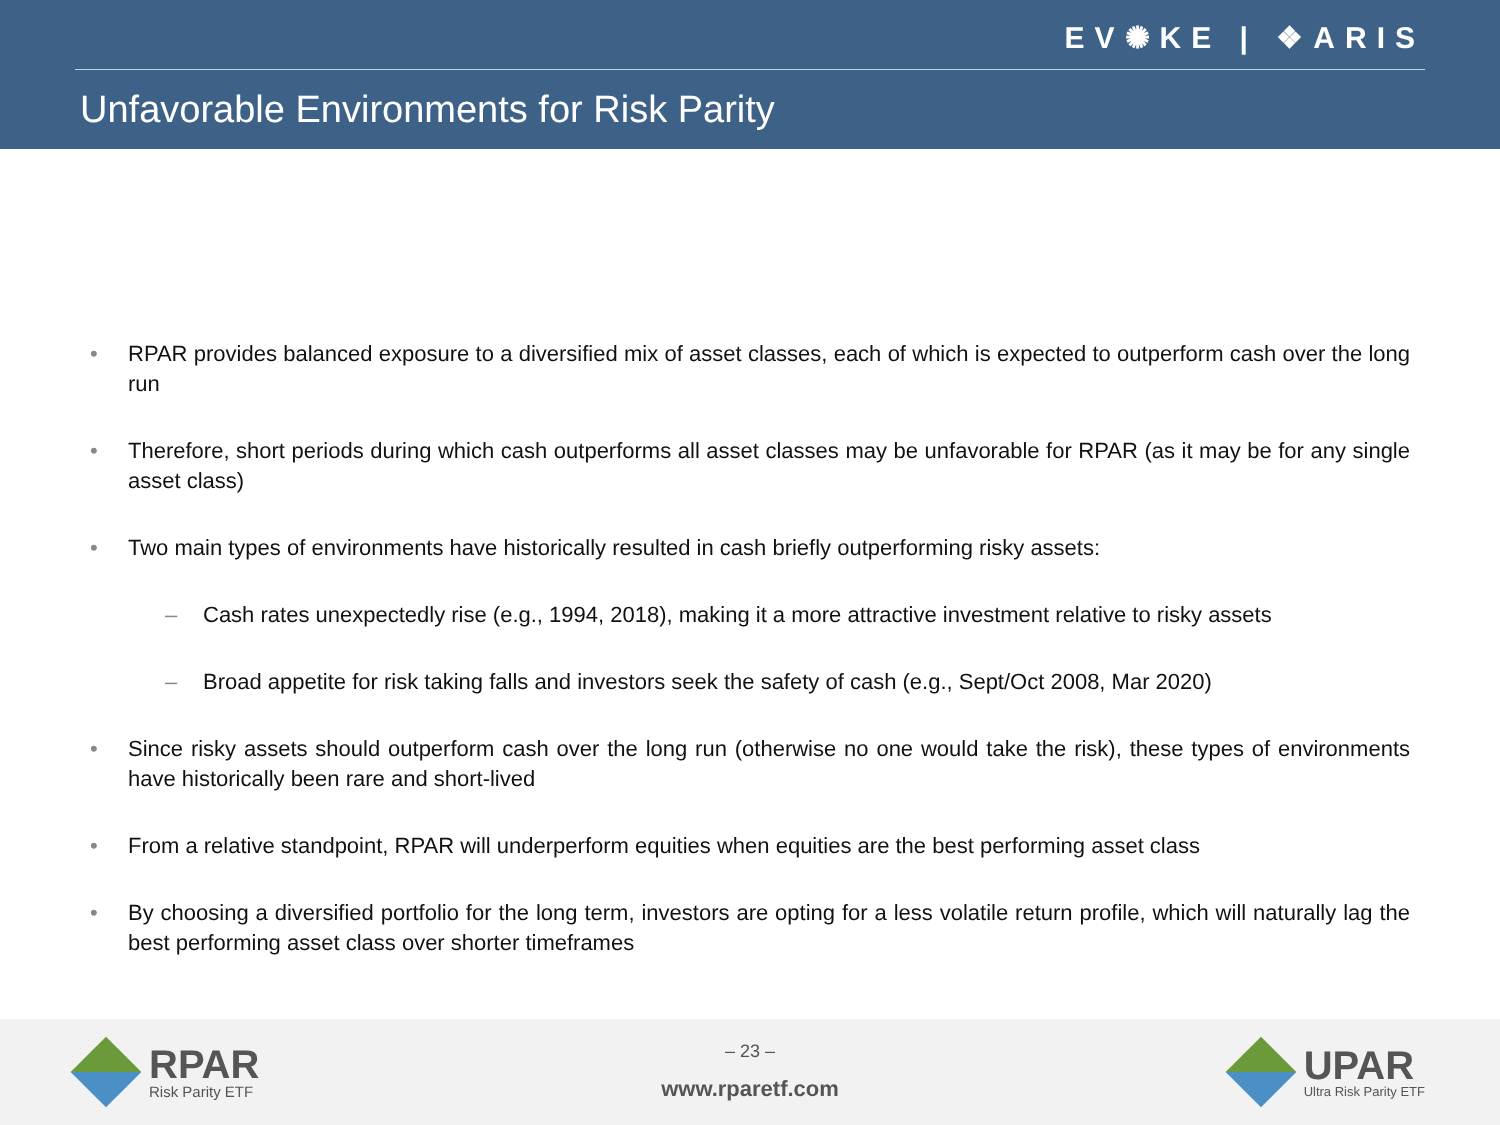EV✺KE | ❖ARIS
Unfavorable Environments for Risk Parity
• RPAR provides balanced exposure to a diversified mix of asset classes, each of which is expected to outperform cash over the long run
• Therefore, short periods during which cash outperforms all asset classes may be unfavorable for RPAR (as it may be for any single asset class)
• Two main types of environments have historically resulted in cash briefly outperforming risky assets:
– Cash rates unexpectedly rise (e.g., 1994, 2018), making it a more attractive investment relative to risky assets
– Broad appetite for risk taking falls and investors seek the safety of cash (e.g., Sept/Oct 2008, Mar 2020)
• Since risky assets should outperform cash over the long run (otherwise no one would take the risk), these types of environments have historically been rare and short-lived
• From a relative standpoint, RPAR will underperform equities when equities are the best performing asset class
• By choosing a diversified portfolio for the long term, investors are opting for a less volatile return profile, which will naturally lag the best performing asset class over shorter timeframes
RPAR
Risk Parity ETF
– 23 –
www.rparetf.com
UPAR
Ultra Risk Parity ETF